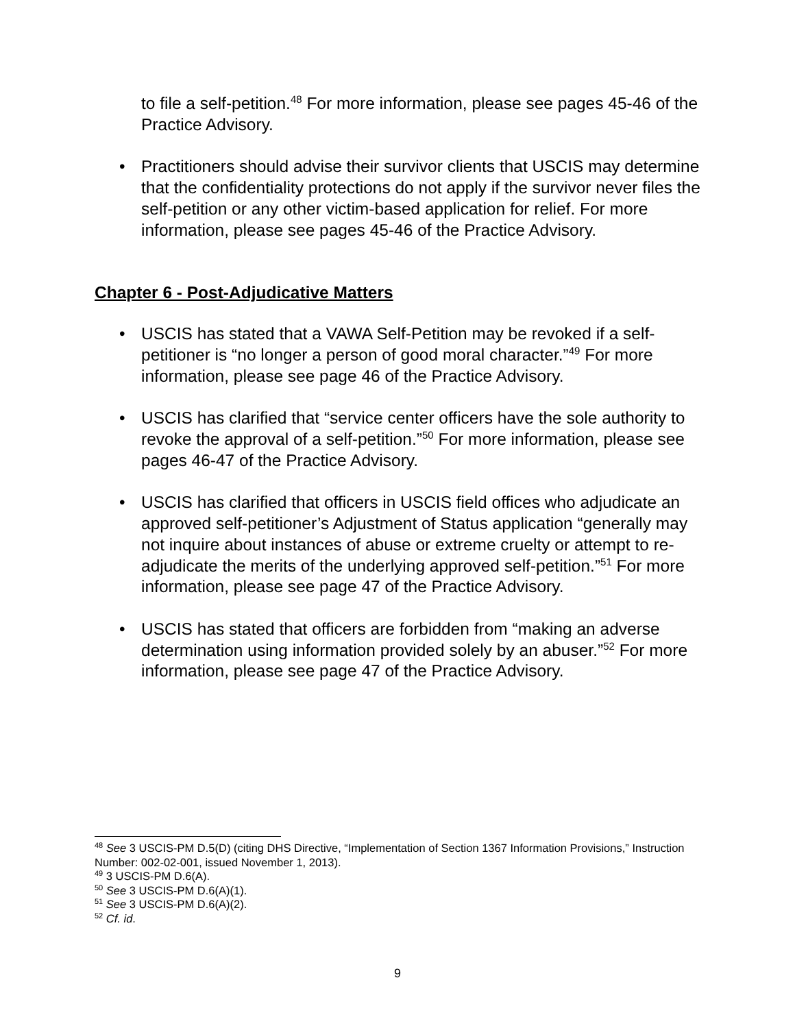to file a self-petition.<sup>48</sup> For more information, please see pages 45-46 of the Practice Advisory.
• Practitioners should advise their survivor clients that USCIS may determine that the confidentiality protections do not apply if the survivor never files the self-petition or any other victim-based application for relief. For more information, please see pages 45-46 of the Practice Advisory.
Chapter 6 - Post-Adjudicative Matters
• USCIS has stated that a VAWA Self-Petition may be revoked if a self-petitioner is “no longer a person of good moral character.”<sup>49</sup> For more information, please see page 46 of the Practice Advisory.
• USCIS has clarified that “service center officers have the sole authority to revoke the approval of a self-petition.”<sup>50</sup> For more information, please see pages 46-47 of the Practice Advisory.
• USCIS has clarified that officers in USCIS field offices who adjudicate an approved self-petitioner’s Adjustment of Status application “generally may not inquire about instances of abuse or extreme cruelty or attempt to re-adjudicate the merits of the underlying approved self-petition.”<sup>51</sup> For more information, please see page 47 of the Practice Advisory.
• USCIS has stated that officers are forbidden from “making an adverse determination using information provided solely by an abuser.”<sup>52</sup> For more information, please see page 47 of the Practice Advisory.
<sup>48</sup> See 3 USCIS-PM D.5(D) (citing DHS Directive, “Implementation of Section 1367 Information Provisions,” Instruction Number: 002-02-001, issued November 1, 2013).
<sup>49</sup> 3 USCIS-PM D.6(A).
<sup>50</sup> See 3 USCIS-PM D.6(A)(1).
<sup>51</sup> See 3 USCIS-PM D.6(A)(2).
<sup>52</sup> Cf. id.
9